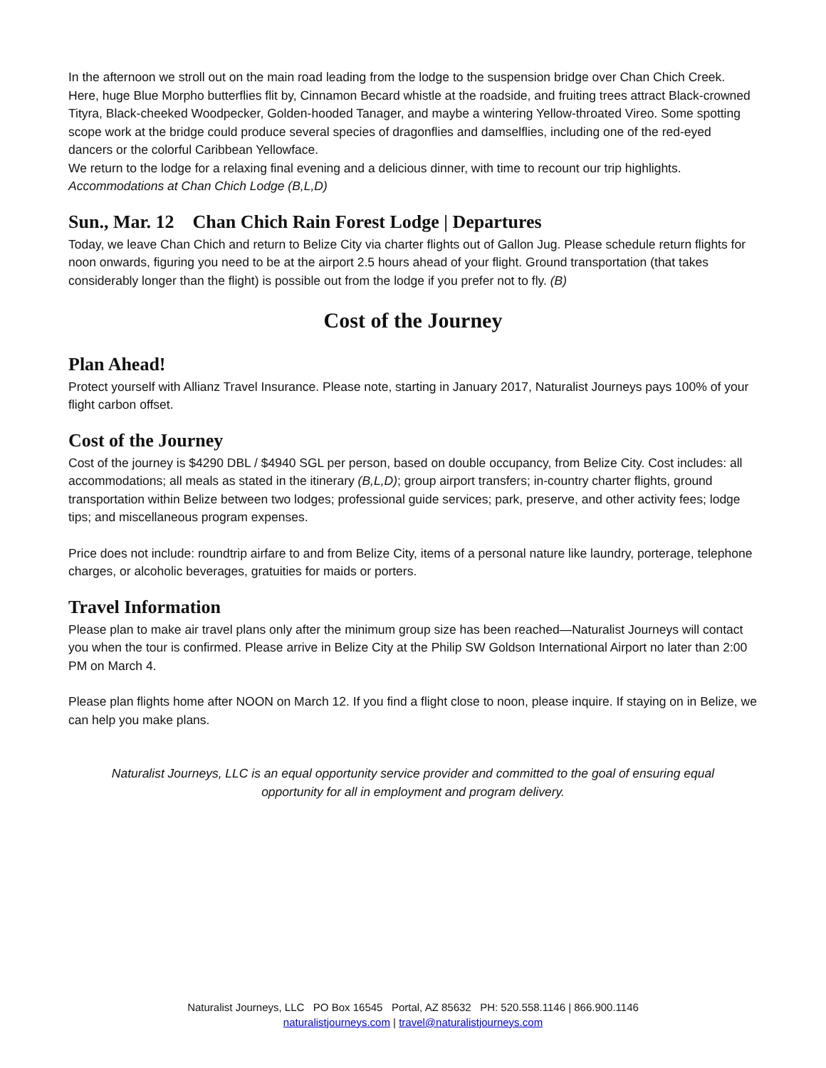In the afternoon we stroll out on the main road leading from the lodge to the suspension bridge over Chan Chich Creek. Here, huge Blue Morpho butterflies flit by, Cinnamon Becard whistle at the roadside, and fruiting trees attract Black-crowned Tityra, Black-cheeked Woodpecker, Golden-hooded Tanager, and maybe a wintering Yellow-throated Vireo. Some spotting scope work at the bridge could produce several species of dragonflies and damselflies, including one of the red-eyed dancers or the colorful Caribbean Yellowface.
We return to the lodge for a relaxing final evening and a delicious dinner, with time to recount our trip highlights. Accommodations at Chan Chich Lodge (B,L,D)
Sun., Mar. 12 Chan Chich Rain Forest Lodge | Departures
Today, we leave Chan Chich and return to Belize City via charter flights out of Gallon Jug. Please schedule return flights for noon onwards, figuring you need to be at the airport 2.5 hours ahead of your flight. Ground transportation (that takes considerably longer than the flight) is possible out from the lodge if you prefer not to fly. (B)
Cost of the Journey
Plan Ahead!
Protect yourself with Allianz Travel Insurance. Please note, starting in January 2017, Naturalist Journeys pays 100% of your flight carbon offset.
Cost of the Journey
Cost of the journey is $4290 DBL / $4940 SGL per person, based on double occupancy, from Belize City. Cost includes: all accommodations; all meals as stated in the itinerary (B,L,D); group airport transfers; in-country charter flights, ground transportation within Belize between two lodges; professional guide services; park, preserve, and other activity fees; lodge tips; and miscellaneous program expenses.
Price does not include: roundtrip airfare to and from Belize City, items of a personal nature like laundry, porterage, telephone charges, or alcoholic beverages, gratuities for maids or porters.
Travel Information
Please plan to make air travel plans only after the minimum group size has been reached—Naturalist Journeys will contact you when the tour is confirmed. Please arrive in Belize City at the Philip SW Goldson International Airport no later than 2:00 PM on March 4.
Please plan flights home after NOON on March 12. If you find a flight close to noon, please inquire. If staying on in Belize, we can help you make plans.
Naturalist Journeys, LLC is an equal opportunity service provider and committed to the goal of ensuring equal opportunity for all in employment and program delivery.
Naturalist Journeys, LLC PO Box 16545 Portal, AZ 85632 PH: 520.558.1146 | 866.900.1146
naturalistjourneys.com | travel@naturalistjourneys.com